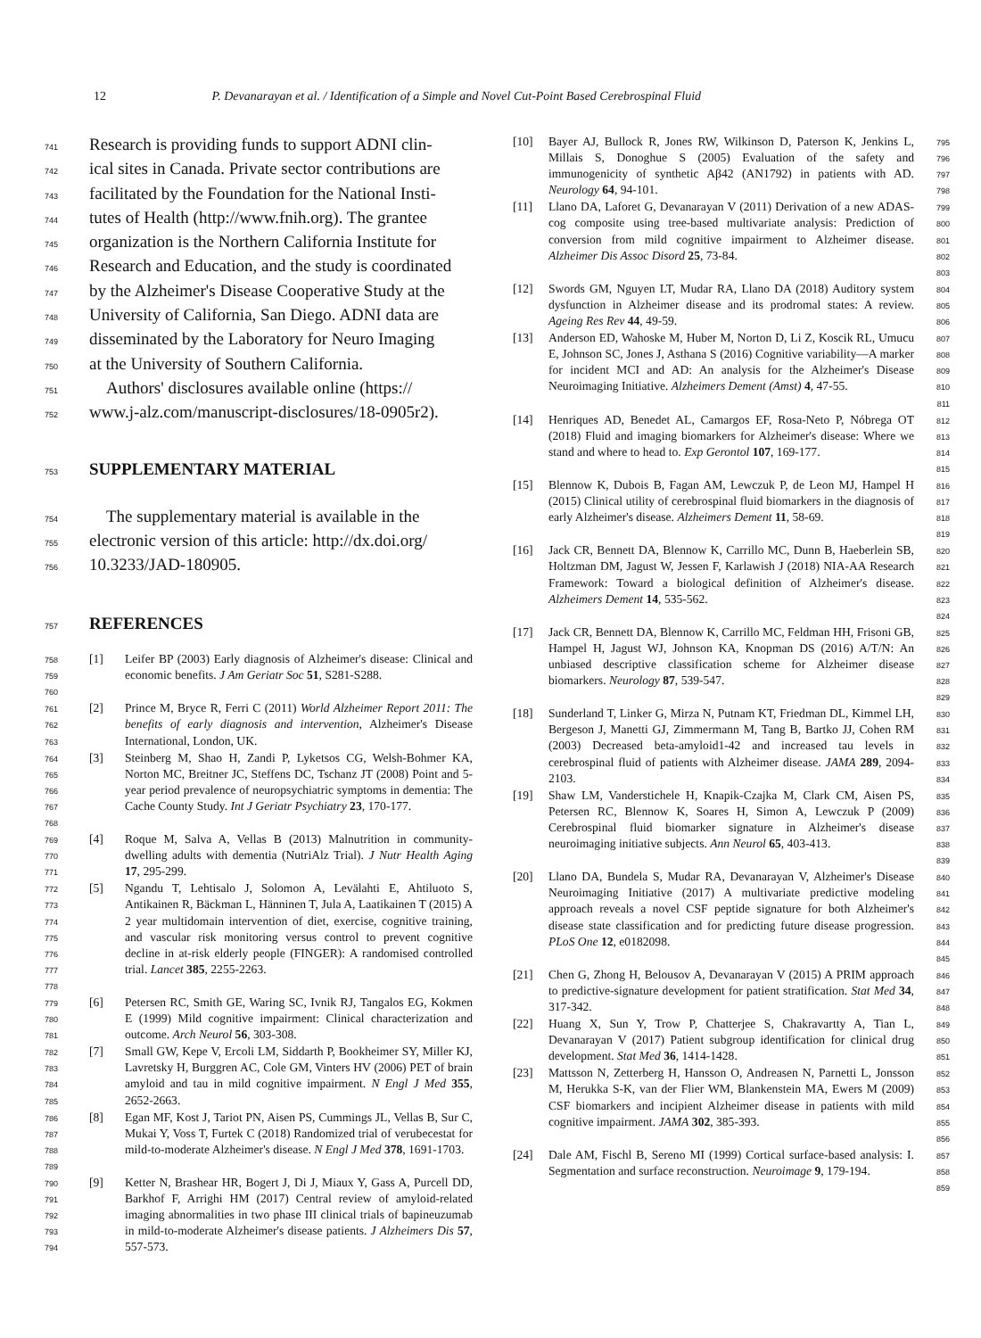12 P. Devanarayan et al. / Identification of a Simple and Novel Cut-Point Based Cerebrospinal Fluid
741 Research is providing funds to support ADNI clin-
742 ical sites in Canada. Private sector contributions are
743 facilitated by the Foundation for the National Insti-
744 tutes of Health (http://www.fnih.org). The grantee
745 organization is the Northern California Institute for
746 Research and Education, and the study is coordinated
747 by the Alzheimer's Disease Cooperative Study at the
748 University of California, San Diego. ADNI data are
749 disseminated by the Laboratory for Neuro Imaging
750 at the University of Southern California.
751 Authors' disclosures available online (https://
752 www.j-alz.com/manuscript-disclosures/18-0905r2).
753
SUPPLEMENTARY MATERIAL
754 The supplementary material is available in the
755 electronic version of this article: http://dx.doi.org/
756 10.3233/JAD-180905.
757
REFERENCES
758
759
760 [1] Leifer BP (2003) Early diagnosis of Alzheimer's disease: Clinical and economic benefits. J Am Geriatr Soc 51, S281-S288.
761
762
763 [2] Prince M, Bryce R, Ferri C (2011) World Alzheimer Report 2011: The benefits of early diagnosis and intervention, Alzheimer's Disease International, London, UK.
764
765
766
767
768 [3] Steinberg M, Shao H, Zandi P, Lyketsos CG, Welsh-Bohmer KA, Norton MC, Breitner JC, Steffens DC, Tschanz JT (2008) Point and 5-year period prevalence of neuropsychiatric symptoms in dementia: The Cache County Study. Int J Geriatr Psychiatry 23, 170-177.
769
770
771 [4] Roque M, Salva A, Vellas B (2013) Malnutrition in community-dwelling adults with dementia (NutriAlz Trial). J Nutr Health Aging 17, 295-299.
772
773
774
775
776
777
778 [5] Ngandu T, Lehtisalo J, Solomon A, Levälahti E, Ahtiluoto S, Antikainen R, Bäckman L, Hänninen T, Jula A, Laatikainen T (2015) A 2 year multidomain intervention of diet, exercise, cognitive training, and vascular risk monitoring versus control to prevent cognitive decline in at-risk elderly people (FINGER): A randomised controlled trial. Lancet 385, 2255-2263.
779
780
781 [6] Petersen RC, Smith GE, Waring SC, Ivnik RJ, Tangalos EG, Kokmen E (1999) Mild cognitive impairment: Clinical characterization and outcome. Arch Neurol 56, 303-308.
782
783
784
785 [7] Small GW, Kepe V, Ercoli LM, Siddarth P, Bookheimer SY, Miller KJ, Lavretsky H, Burggren AC, Cole GM, Vinters HV (2006) PET of brain amyloid and tau in mild cognitive impairment. N Engl J Med 355, 2652-2663.
786
787
788
789 [8] Egan MF, Kost J, Tariot PN, Aisen PS, Cummings JL, Vellas B, Sur C, Mukai Y, Voss T, Furtek C (2018) Randomized trial of verubecestat for mild-to-moderate Alzheimer's disease. N Engl J Med 378, 1691-1703.
790
791
792
793
794 [9] Ketter N, Brashear HR, Bogert J, Di J, Miaux Y, Gass A, Purcell DD, Barkhof F, Arrighi HM (2017) Central review of amyloid-related imaging abnormalities in two phase III clinical trials of bapineuzumab in mild-to-moderate Alzheimer's disease patients. J Alzheimers Dis 57, 557-573.
[10] Bayer AJ, Bullock R, Jones RW, Wilkinson D, Paterson K, Jenkins L, Millais S, Donoghue S (2005) Evaluation of the safety and immunogenicity of synthetic Aβ42 (AN1792) in patients with AD. Neurology 64, 94-101. 795
796
797
798
[11] Llano DA, Laforet G, Devanarayan V (2011) Derivation of a new ADAS-cog composite using tree-based multivariate analysis: Prediction of conversion from mild cognitive impairment to Alzheimer disease. Alzheimer Dis Assoc Disord 25, 73-84. 799
800
801
802
803
[12] Swords GM, Nguyen LT, Mudar RA, Llano DA (2018) Auditory system dysfunction in Alzheimer disease and its prodromal states: A review. Ageing Res Rev 44, 49-59. 804
805
806
[13] Anderson ED, Wahoske M, Huber M, Norton D, Li Z, Koscik RL, Umucu E, Johnson SC, Jones J, Asthana S (2016) Cognitive variability—A marker for incident MCI and AD: An analysis for the Alzheimer's Disease Neuroimaging Initiative. Alzheimers Dement (Amst) 4, 47-55. 807
808
809
810
811
[14] Henriques AD, Benedet AL, Camargos EF, Rosa-Neto P, Nóbrega OT (2018) Fluid and imaging biomarkers for Alzheimer's disease: Where we stand and where to head to. Exp Gerontol 107, 169-177. 812
813
814
815
[15] Blennow K, Dubois B, Fagan AM, Lewczuk P, de Leon MJ, Hampel H (2015) Clinical utility of cerebrospinal fluid biomarkers in the diagnosis of early Alzheimer's disease. Alzheimers Dement 11, 58-69. 816
817
818
819
[16] Jack CR, Bennett DA, Blennow K, Carrillo MC, Dunn B, Haeberlein SB, Holtzman DM, Jagust W, Jessen F, Karlawish J (2018) NIA-AA Research Framework: Toward a biological definition of Alzheimer's disease. Alzheimers Dement 14, 535-562. 820
821
822
823
824
[17] Jack CR, Bennett DA, Blennow K, Carrillo MC, Feldman HH, Frisoni GB, Hampel H, Jagust WJ, Johnson KA, Knopman DS (2016) A/T/N: An unbiased descriptive classification scheme for Alzheimer disease biomarkers. Neurology 87, 539-547. 825
826
827
828
829
[18] Sunderland T, Linker G, Mirza N, Putnam KT, Friedman DL, Kimmel LH, Bergeson J, Manetti GJ, Zimmermann M, Tang B, Bartko JJ, Cohen RM (2003) Decreased beta-amyloid1-42 and increased tau levels in cerebrospinal fluid of patients with Alzheimer disease. JAMA 289, 2094-2103. 830
831
832
833
834
[19] Shaw LM, Vanderstichele H, Knapik-Czajka M, Clark CM, Aisen PS, Petersen RC, Blennow K, Soares H, Simon A, Lewczuk P (2009) Cerebrospinal fluid biomarker signature in Alzheimer's disease neuroimaging initiative subjects. Ann Neurol 65, 403-413. 835
836
837
838
839
[20] Llano DA, Bundela S, Mudar RA, Devanarayan V, Alzheimer's Disease Neuroimaging Initiative (2017) A multivariate predictive modeling approach reveals a novel CSF peptide signature for both Alzheimer's disease state classification and for predicting future disease progression. PLoS One 12, e0182098. 840
841
842
843
844
845
[21] Chen G, Zhong H, Belousov A, Devanarayan V (2015) A PRIM approach to predictive-signature development for patient stratification. Stat Med 34, 317-342. 846
847
848
[22] Huang X, Sun Y, Trow P, Chatterjee S, Chakravartty A, Tian L, Devanarayan V (2017) Patient subgroup identification for clinical drug development. Stat Med 36, 1414-1428. 849
850
851
[23] Mattsson N, Zetterberg H, Hansson O, Andreasen N, Parnetti L, Jonsson M, Herukka S-K, van der Flier WM, Blankenstein MA, Ewers M (2009) CSF biomarkers and incipient Alzheimer disease in patients with mild cognitive impairment. JAMA 302, 385-393. 852
853
854
855
856
[24] Dale AM, Fischl B, Sereno MI (1999) Cortical surface-based analysis: I. Segmentation and surface reconstruction. Neuroimage 9, 179-194. 857
858
859